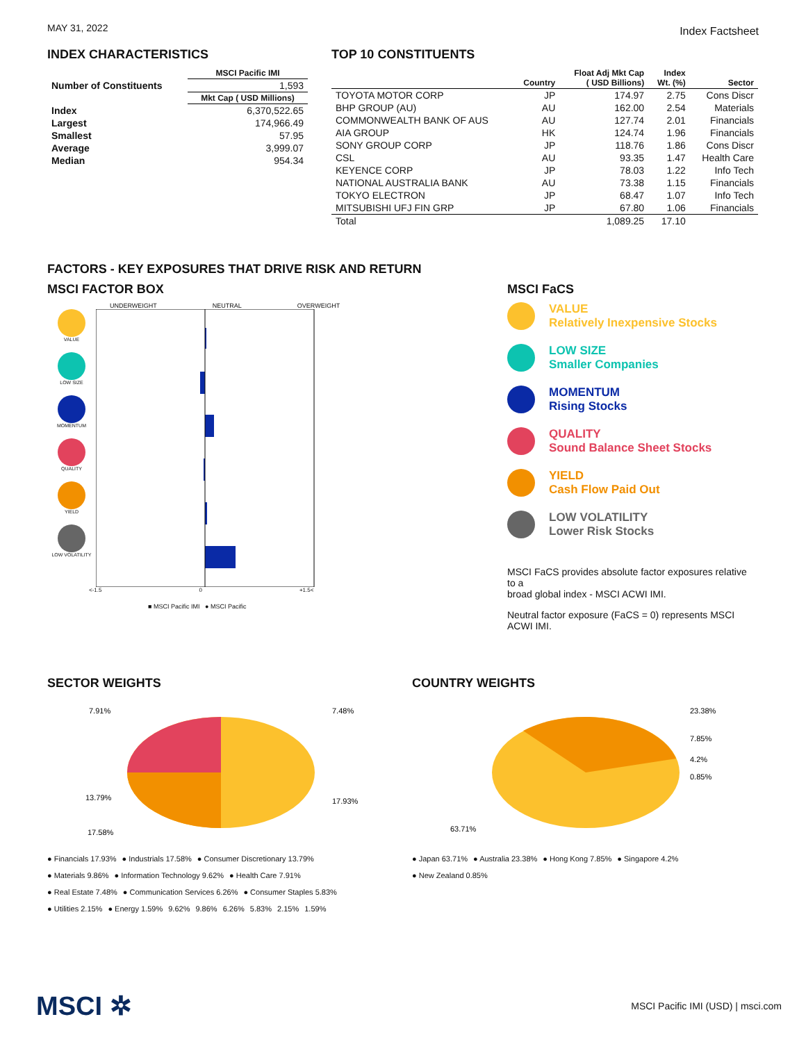MAY 31, 2022
Index Factsheet
INDEX CHARACTERISTICS
| | MSCI Pacific IMI |
| --- | --- |
| Number of Constituents | 1,593 |
| | Mkt Cap ( USD Millions) |
| Index | 6,370,522.65 |
| Largest | 174,966.49 |
| Smallest | 57.95 |
| Average | 3,999.07 |
| Median | 954.34 |
TOP 10 CONSTITUENTS
| | Country | Float Adj Mkt Cap ( USD Billions) | Index Wt. (%) | Sector |
| --- | --- | --- | --- | --- |
| TOYOTA MOTOR CORP | JP | 174.97 | 2.75 | Cons Discr |
| BHP GROUP (AU) | AU | 162.00 | 2.54 | Materials |
| COMMONWEALTH BANK OF AUS | AU | 127.74 | 2.01 | Financials |
| AIA GROUP | HK | 124.74 | 1.96 | Financials |
| SONY GROUP CORP | JP | 118.76 | 1.86 | Cons Discr |
| CSL | AU | 93.35 | 1.47 | Health Care |
| KEYENCE CORP | JP | 78.03 | 1.22 | Info Tech |
| NATIONAL AUSTRALIA BANK | AU | 73.38 | 1.15 | Financials |
| TOKYO ELECTRON | JP | 68.47 | 1.07 | Info Tech |
| MITSUBISHI UFJ FIN GRP | JP | 67.80 | 1.06 | Financials |
| Total | | 1,089.25 | 17.10 | |
FACTORS - KEY EXPOSURES THAT DRIVE RISK AND RETURN
MSCI FACTOR BOX
UNDERWEIGHT NEUTRAL OVERWEIGHT
VALUE
LOW SIZE
MOMENTUM
QUALITY
YIELD
LOW VOLATILITY
<-1.5 0 +1.5<
■ MSCI Pacific IMI ● MSCI Pacific
MSCI FaCS
VALUE
Relatively Inexpensive Stocks
LOW SIZE
Smaller Companies
MOMENTUM
Rising Stocks
QUALITY
Sound Balance Sheet Stocks
YIELD
Cash Flow Paid Out
LOW VOLATILITY
Lower Risk Stocks
MSCI FaCS provides absolute factor exposures relative to a
broad global index - MSCI ACWI IMI.
Neutral factor exposure (FaCS = 0) represents MSCI ACWI IMI.
SECTOR WEIGHTS
7.91%
7.48%
17.93%
13.79%
17.58%
● Financials 17.93% ● Industrials 17.58% ● Consumer Discretionary 13.79% ● Materials 9.86% ● Information Technology 9.62% ● Health Care 7.91% ● Real Estate 7.48% ● Communication Services 6.26% ● Consumer Staples 5.83% ● Utilities 2.15% ● Energy 1.59% 9.62% 9.86% 6.26% 5.83% 2.15% 1.59%
COUNTRY WEIGHTS
23.38%
7.85%
4.2%
0.85%
63.71%
● Japan 63.71% ● Australia 23.38% ● Hong Kong 7.85% ● Singapore 4.2% ● New Zealand 0.85%
MSCI ✲
MSCI Pacific IMI (USD) | msci.com